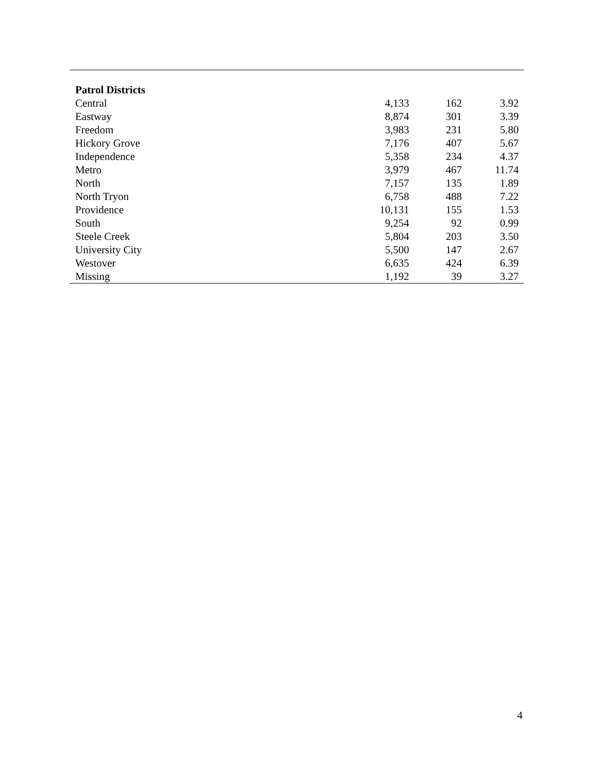| Patrol Districts | | | |
| Central | 4,133 | 162 | 3.92 |
| Eastway | 8,874 | 301 | 3.39 |
| Freedom | 3,983 | 231 | 5.80 |
| Hickory Grove | 7,176 | 407 | 5.67 |
| Independence | 5,358 | 234 | 4.37 |
| Metro | 3,979 | 467 | 11.74 |
| North | 7,157 | 135 | 1.89 |
| North Tryon | 6,758 | 488 | 7.22 |
| Providence | 10,131 | 155 | 1.53 |
| South | 9,254 | 92 | 0.99 |
| Steele Creek | 5,804 | 203 | 3.50 |
| University City | 5,500 | 147 | 2.67 |
| Westover | 6,635 | 424 | 6.39 |
| Missing | 1,192 | 39 | 3.27 |
4